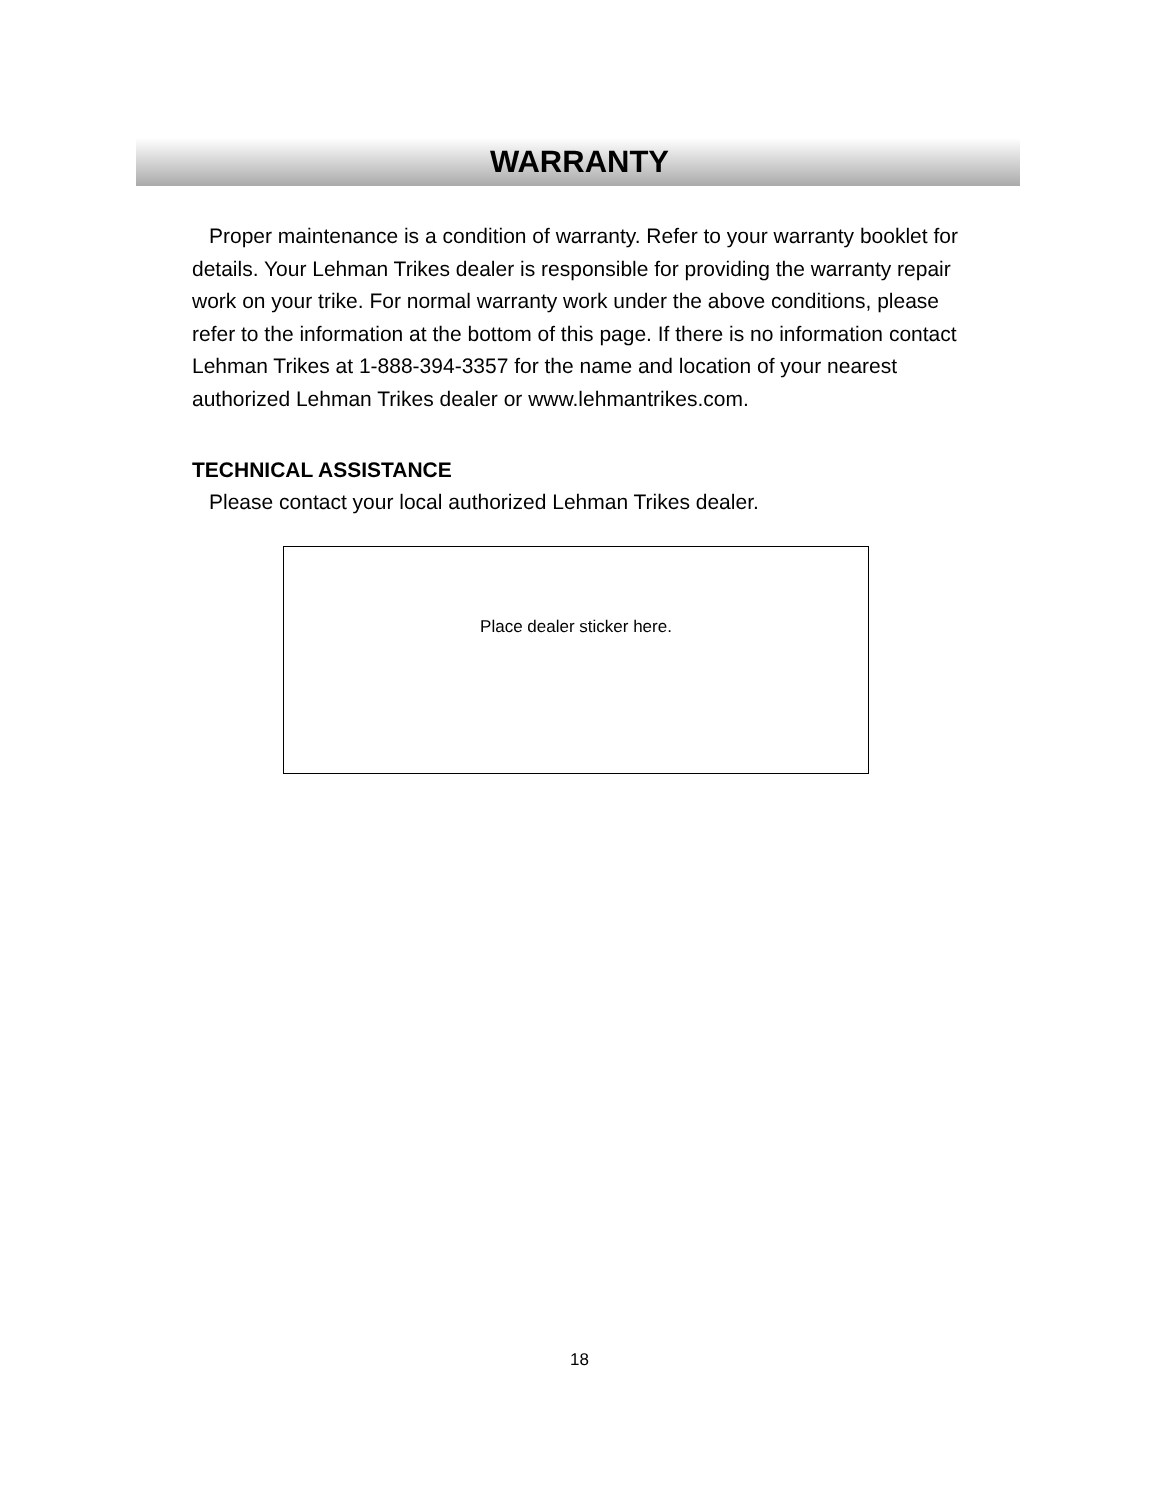WARRANTY
Proper maintenance is a condition of warranty. Refer to your warranty booklet for details. Your Lehman Trikes dealer is responsible for providing the warranty repair work on your trike. For normal warranty work under the above conditions, please refer to the information at the bottom of this page. If there is no information contact Lehman Trikes at 1-888-394-3357 for the name and location of your nearest authorized Lehman Trikes dealer or www.lehmantrikes.com.
TECHNICAL ASSISTANCE
Please contact your local authorized Lehman Trikes dealer.
Place dealer sticker here.
18